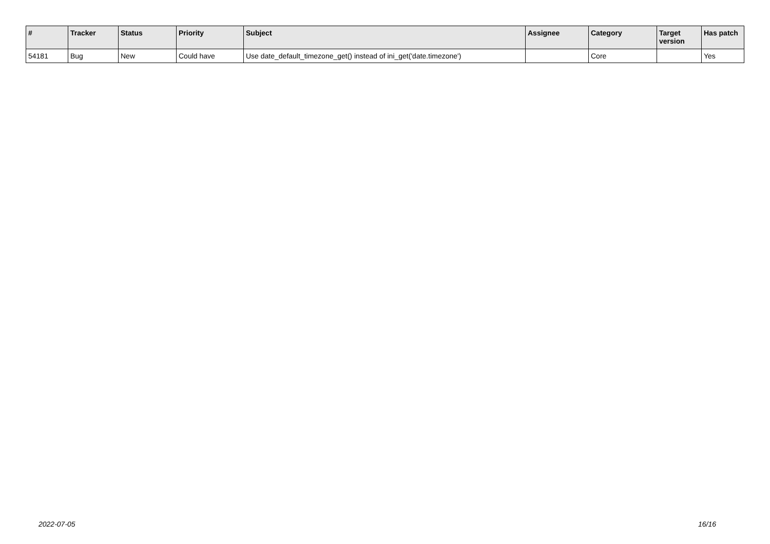| # | Tracker | Status | Priority | Subject | Assignee | Category | Target version | Has patch |
| --- | --- | --- | --- | --- | --- | --- | --- | --- |
| 54181 | Bug | New | Could have | Use date_default_timezone_get() instead of ini_get('date.timezone') | | Core | | Yes |
2022-07-05 16/16